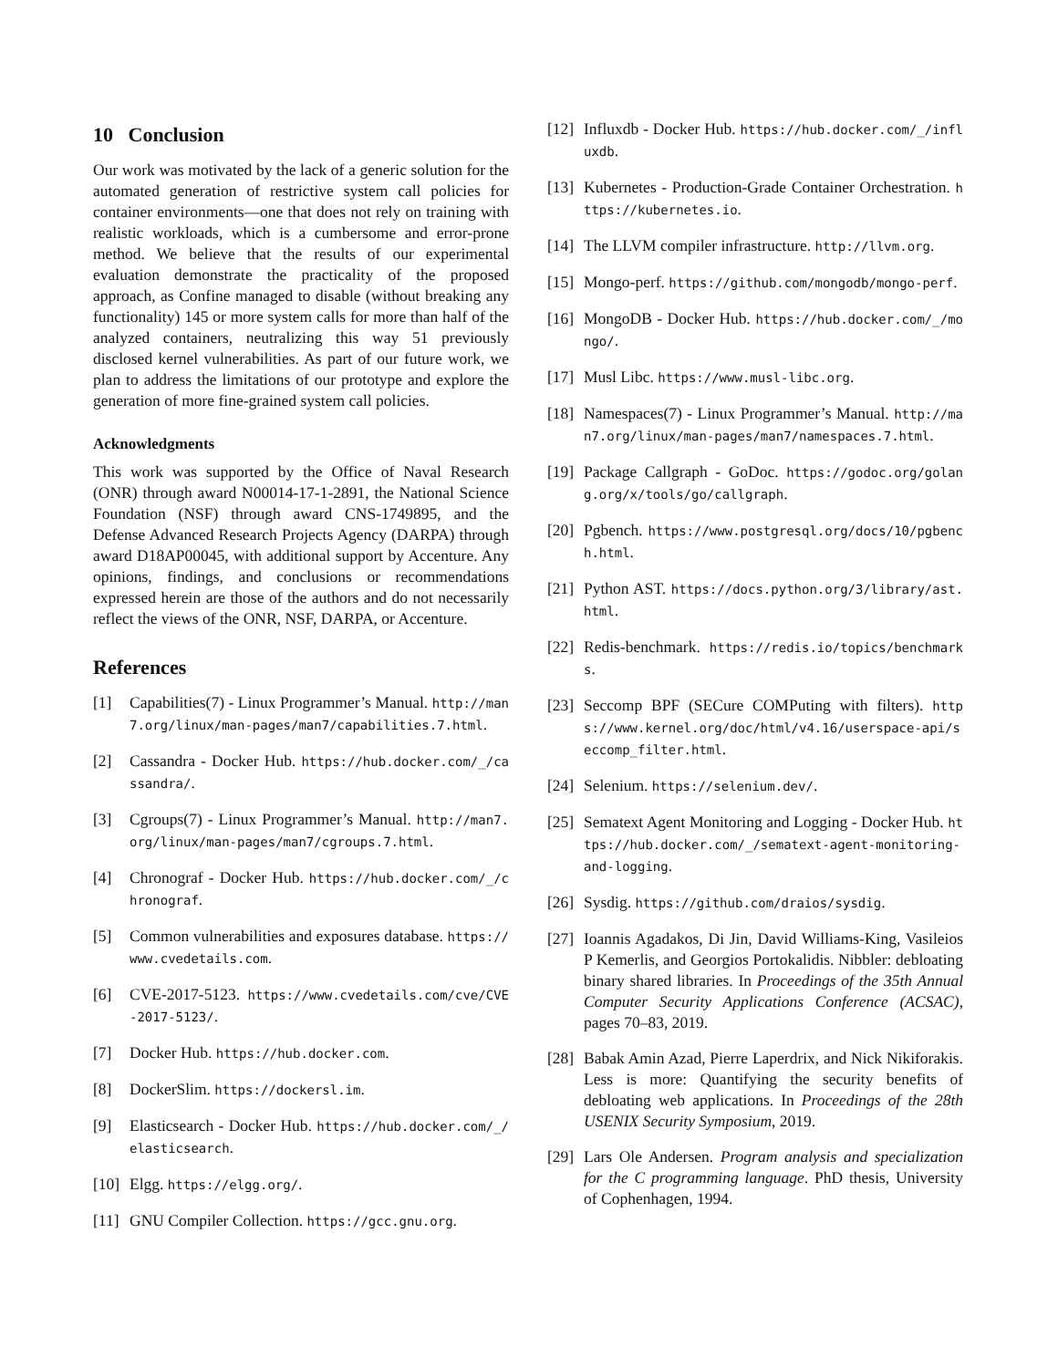10 Conclusion
Our work was motivated by the lack of a generic solution for the automated generation of restrictive system call policies for container environments—one that does not rely on training with realistic workloads, which is a cumbersome and error-prone method. We believe that the results of our experimental evaluation demonstrate the practicality of the proposed approach, as Confine managed to disable (without breaking any functionality) 145 or more system calls for more than half of the analyzed containers, neutralizing this way 51 previously disclosed kernel vulnerabilities. As part of our future work, we plan to address the limitations of our prototype and explore the generation of more fine-grained system call policies.
Acknowledgments
This work was supported by the Office of Naval Research (ONR) through award N00014-17-1-2891, the National Science Foundation (NSF) through award CNS-1749895, and the Defense Advanced Research Projects Agency (DARPA) through award D18AP00045, with additional support by Accenture. Any opinions, findings, and conclusions or recommendations expressed herein are those of the authors and do not necessarily reflect the views of the ONR, NSF, DARPA, or Accenture.
References
[1] Capabilities(7) - Linux Programmer’s Manual. http://man7.org/linux/man-pages/man7/capabilities.7.html.
[2] Cassandra - Docker Hub. https://hub.docker.com/_/cassandra/.
[3] Cgroups(7) - Linux Programmer’s Manual. http://man7.org/linux/man-pages/man7/cgroups.7.html.
[4] Chronograf - Docker Hub. https://hub.docker.com/_/chronograf.
[5] Common vulnerabilities and exposures database. https://www.cvedetails.com.
[6] CVE-2017-5123. https://www.cvedetails.com/cve/CVE-2017-5123/.
[7] Docker Hub. https://hub.docker.com.
[8] DockerSlim. https://dockersl.im.
[9] Elasticsearch - Docker Hub. https://hub.docker.com/_/elasticsearch.
[10] Elgg. https://elgg.org/.
[11] GNU Compiler Collection. https://gcc.gnu.org.
[12] Influxdb - Docker Hub. https://hub.docker.com/_/influxdb.
[13] Kubernetes - Production-Grade Container Orchestration. https://kubernetes.io.
[14] The LLVM compiler infrastructure. http://llvm.org.
[15] Mongo-perf. https://github.com/mongodb/mongo-perf.
[16] MongoDB - Docker Hub. https://hub.docker.com/_/mongo/.
[17] Musl Libc. https://www.musl-libc.org.
[18] Namespaces(7) - Linux Programmer’s Manual. http://man7.org/linux/man-pages/man7/namespaces.7.html.
[19] Package Callgraph - GoDoc. https://godoc.org/golang.org/x/tools/go/callgraph.
[20] Pgbench. https://www.postgresql.org/docs/10/pgbench.html.
[21] Python AST. https://docs.python.org/3/library/ast.html.
[22] Redis-benchmark. https://redis.io/topics/benchmarks.
[23] Seccomp BPF (SECure COMPuting with filters). https://www.kernel.org/doc/html/v4.16/userspace-api/seccomp_filter.html.
[24] Selenium. https://selenium.dev/.
[25] Sematext Agent Monitoring and Logging - Docker Hub. https://hub.docker.com/_/sematext-agent-monitoring-and-logging.
[26] Sysdig. https://github.com/draios/sysdig.
[27] Ioannis Agadakos, Di Jin, David Williams-King, Vasileios P Kemerlis, and Georgios Portokalidis. Nibbler: debloating binary shared libraries. In Proceedings of the 35th Annual Computer Security Applications Conference (ACSAC), pages 70–83, 2019.
[28] Babak Amin Azad, Pierre Laperdrix, and Nick Nikiforakis. Less is more: Quantifying the security benefits of debloating web applications. In Proceedings of the 28th USENIX Security Symposium, 2019.
[29] Lars Ole Andersen. Program analysis and specialization for the C programming language. PhD thesis, University of Cophenhagen, 1994.